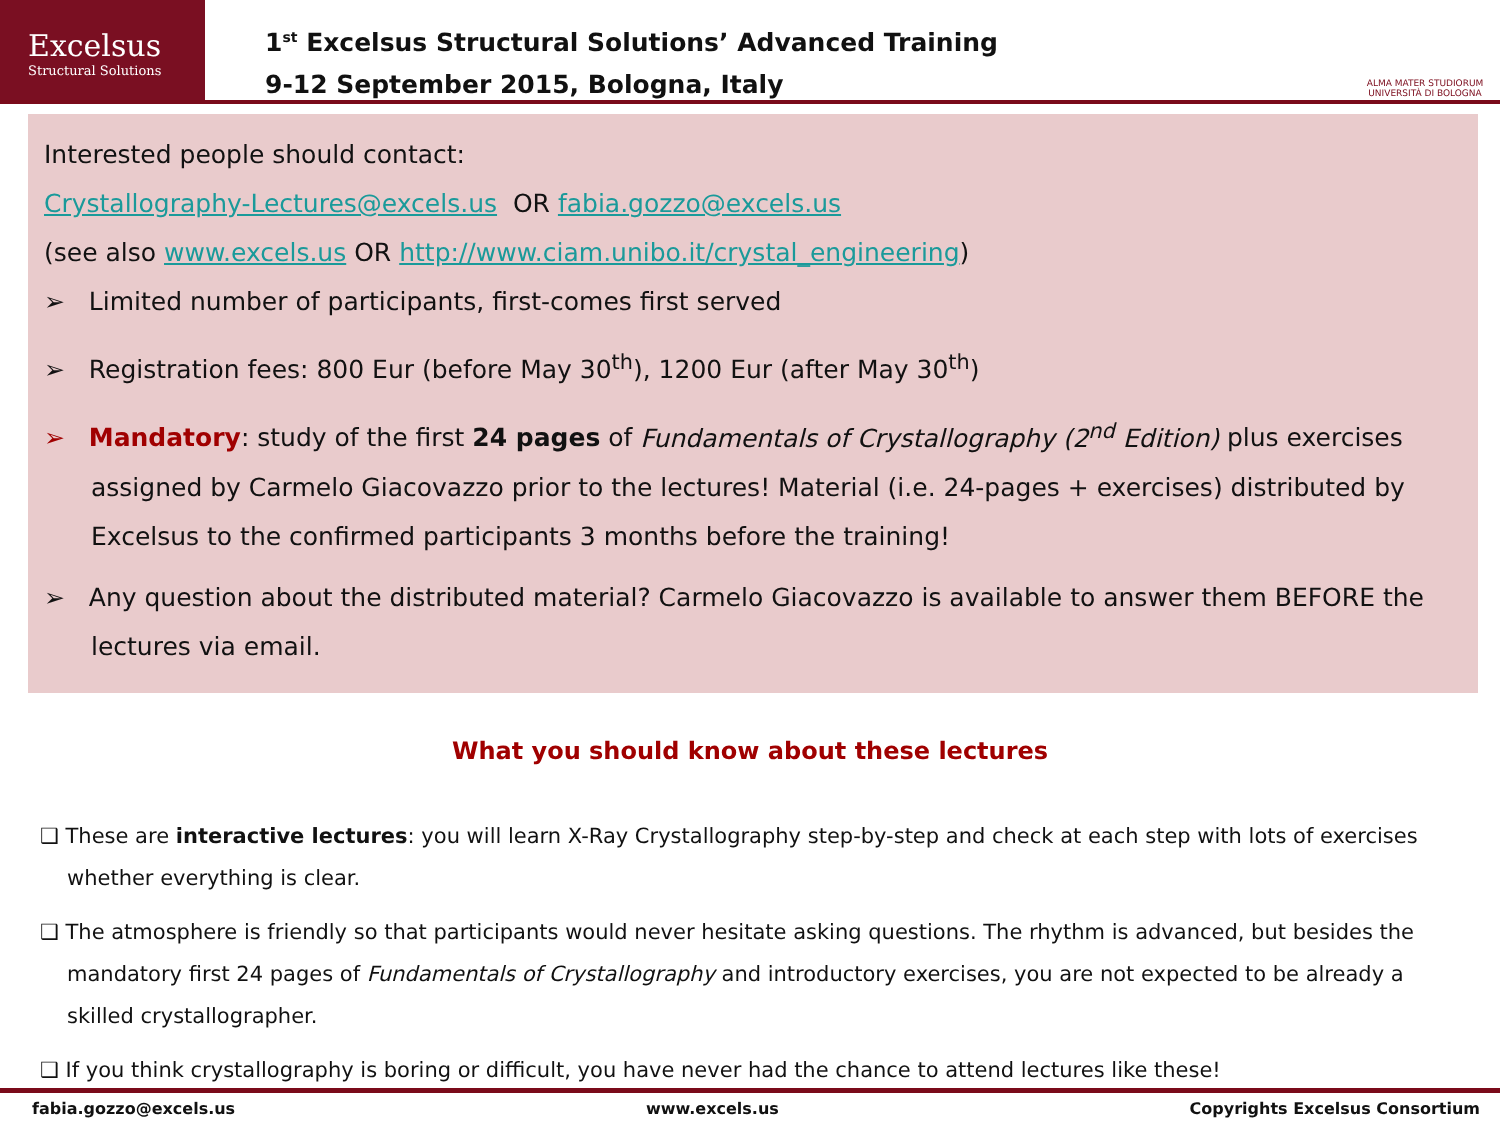Excelsus
Structural Solutions
1<sup>st</sup> Excelsus Structural Solutions’ Advanced Training
9-12 September 2015, Bologna, Italy
ALMA MATER STUDIORUM
UNIVERSITÀ DI BOLOGNA
Interested people should contact:
Crystallography-Lectures@excels.us OR fabia.gozzo@excels.us
(see also www.excels.us OR http://www.ciam.unibo.it/crystal_engineering)
➢ Limited number of participants, first-comes first served
➢ Registration fees: 800 Eur (before May 30<sup>th</sup>), 1200 Eur (after May 30<sup>th</sup>)
➢ Mandatory: study of the first 24 pages of Fundamentals of Crystallography (2<sup>nd</sup> Edition) plus exercises assigned by Carmelo Giacovazzo prior to the lectures! Material (i.e. 24-pages + exercises) distributed by Excelsus to the confirmed participants 3 months before the training!
➢ Any question about the distributed material? Carmelo Giacovazzo is available to answer them BEFORE the lectures via email.
What you should know about these lectures
❑ These are interactive lectures: you will learn X-Ray Crystallography step-by-step and check at each step with lots of exercises whether everything is clear.
❑ The atmosphere is friendly so that participants would never hesitate asking questions. The rhythm is advanced, but besides the mandatory first 24 pages of Fundamentals of Crystallography and introductory exercises, you are not expected to be already a skilled crystallographer.
❑ If you think crystallography is boring or difficult, you have never had the chance to attend lectures like these!
fabia.gozzo@excels.us www.excels.us Copyrights Excelsus Consortium